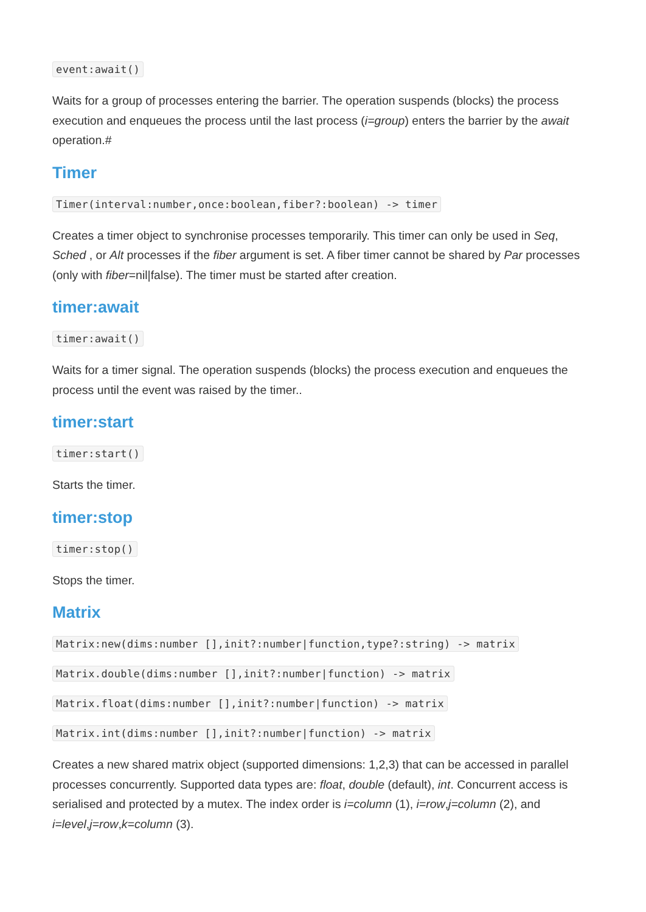event:await()
Waits for a group of processes entering the barrier. The operation suspends (blocks) the process execution and enqueues the process until the last process (i=group) enters the barrier by the await operation.#
Timer
Timer(interval:number,once:boolean,fiber?:boolean) -> timer
Creates a timer object to synchronise processes temporarily. This timer can only be used in Seq, Sched , or Alt processes if the fiber argument is set. A fiber timer cannot be shared by Par processes (only with fiber=nil|false). The timer must be started after creation.
timer:await
timer:await()
Waits for a timer signal. The operation suspends (blocks) the process execution and enqueues the process until the event was raised by the timer..
timer:start
timer:start()
Starts the timer.
timer:stop
timer:stop()
Stops the timer.
Matrix
Matrix:new(dims:number [],init?:number|function,type?:string) -> matrix
Matrix.double(dims:number [],init?:number|function) -> matrix
Matrix.float(dims:number [],init?:number|function) -> matrix
Matrix.int(dims:number [],init?:number|function) -> matrix
Creates a new shared matrix object (supported dimensions: 1,2,3) that can be accessed in parallel processes concurrently. Supported data types are: float, double (default), int. Concurrent access is serialised and protected by a mutex. The index order is i=column (1), i=row,j=column (2), and i=level,j=row,k=column (3).